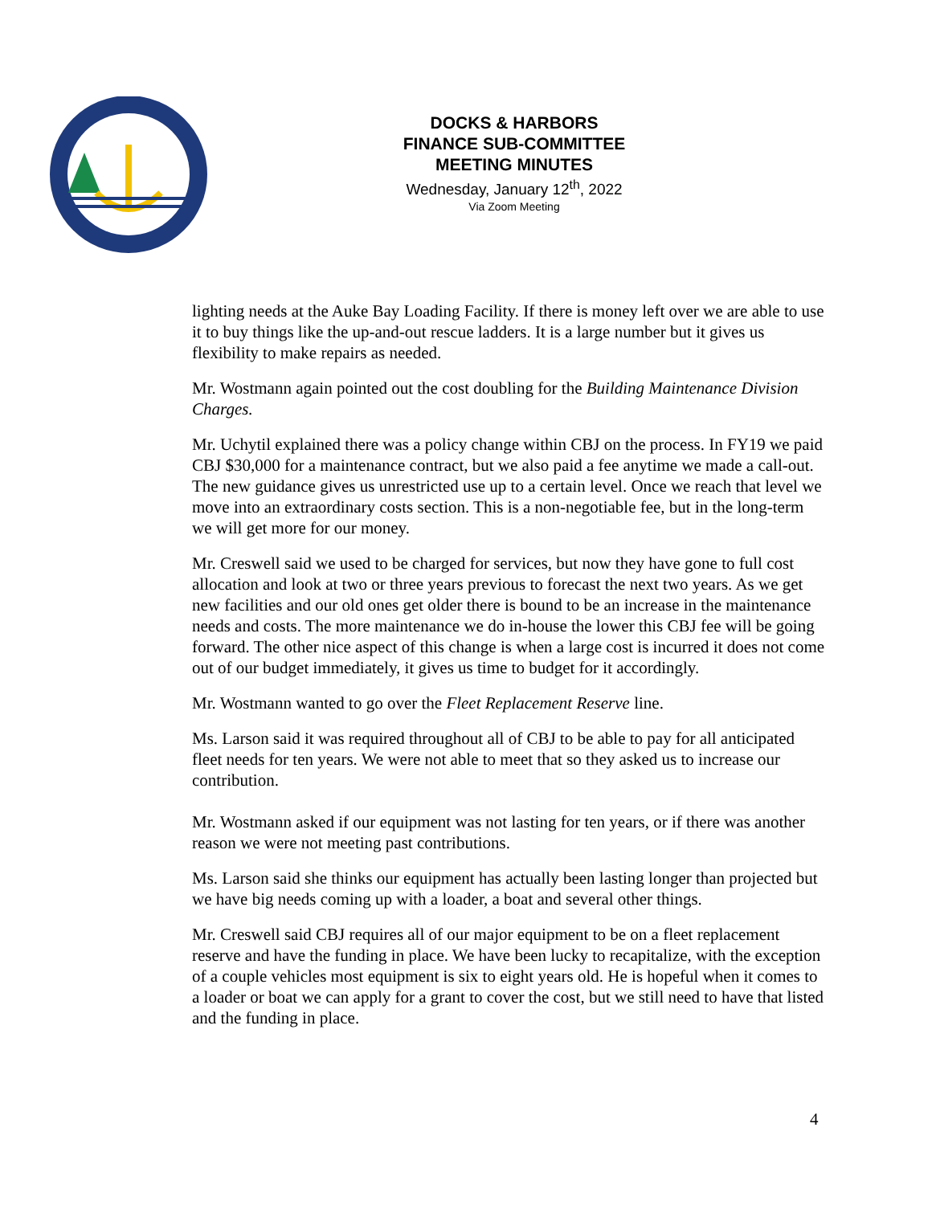DOCKS & HARBORS
FINANCE SUB-COMMITTEE
MEETING MINUTES
Wednesday, January 12<sup>th</sup>, 2022
Via Zoom Meeting
lighting needs at the Auke Bay Loading Facility. If there is money left over we are able to use it to buy things like the up-and-out rescue ladders. It is a large number but it gives us flexibility to make repairs as needed.
Mr. Wostmann again pointed out the cost doubling for the Building Maintenance Division Charges.
Mr. Uchytil explained there was a policy change within CBJ on the process. In FY19 we paid CBJ $30,000 for a maintenance contract, but we also paid a fee anytime we made a call-out. The new guidance gives us unrestricted use up to a certain level. Once we reach that level we move into an extraordinary costs section. This is a non-negotiable fee, but in the long-term we will get more for our money.
Mr. Creswell said we used to be charged for services, but now they have gone to full cost allocation and look at two or three years previous to forecast the next two years. As we get new facilities and our old ones get older there is bound to be an increase in the maintenance needs and costs. The more maintenance we do in-house the lower this CBJ fee will be going forward. The other nice aspect of this change is when a large cost is incurred it does not come out of our budget immediately, it gives us time to budget for it accordingly.
Mr. Wostmann wanted to go over the Fleet Replacement Reserve line.
Ms. Larson said it was required throughout all of CBJ to be able to pay for all anticipated fleet needs for ten years. We were not able to meet that so they asked us to increase our contribution.
Mr. Wostmann asked if our equipment was not lasting for ten years, or if there was another reason we were not meeting past contributions.
Ms. Larson said she thinks our equipment has actually been lasting longer than projected but we have big needs coming up with a loader, a boat and several other things.
Mr. Creswell said CBJ requires all of our major equipment to be on a fleet replacement reserve and have the funding in place. We have been lucky to recapitalize, with the exception of a couple vehicles most equipment is six to eight years old. He is hopeful when it comes to a loader or boat we can apply for a grant to cover the cost, but we still need to have that listed and the funding in place.
4